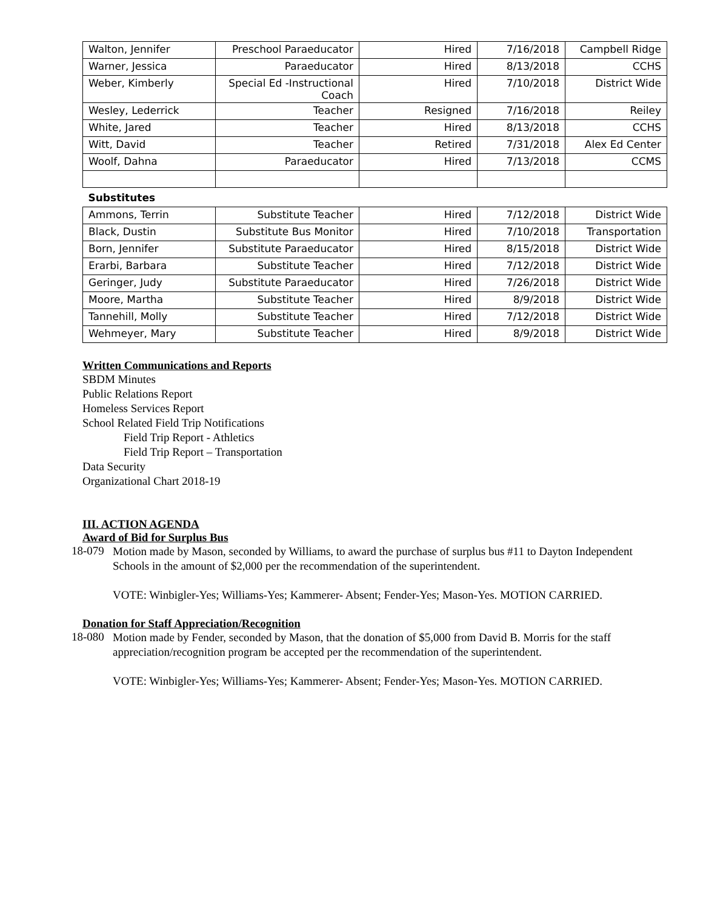| Walton, Jennifer | Preschool Paraeducator | Hired | 7/16/2018 | Campbell Ridge |
| Warner, Jessica | Paraeducator | Hired | 8/13/2018 | CCHS |
| Weber, Kimberly | Special Ed -Instructional Coach | Hired | 7/10/2018 | District Wide |
| Wesley, Lederrick | Teacher | Resigned | 7/16/2018 | Reiley |
| White, Jared | Teacher | Hired | 8/13/2018 | CCHS |
| Witt, David | Teacher | Retired | 7/31/2018 | Alex Ed Center |
| Woolf, Dahna | Paraeducator | Hired | 7/13/2018 | CCMS |
| Substitutes | | | | |
| Ammons, Terrin | Substitute Teacher | Hired | 7/12/2018 | District Wide |
| Black, Dustin | Substitute Bus Monitor | Hired | 7/10/2018 | Transportation |
| Born, Jennifer | Substitute Paraeducator | Hired | 8/15/2018 | District Wide |
| Erarbi, Barbara | Substitute Teacher | Hired | 7/12/2018 | District Wide |
| Geringer, Judy | Substitute Paraeducator | Hired | 7/26/2018 | District Wide |
| Moore, Martha | Substitute Teacher | Hired | 8/9/2018 | District Wide |
| Tannehill, Molly | Substitute Teacher | Hired | 7/12/2018 | District Wide |
| Wehmeyer, Mary | Substitute Teacher | Hired | 8/9/2018 | District Wide |
Written Communications and Reports
SBDM Minutes
Public Relations Report
Homeless Services Report
School Related Field Trip Notifications
Field Trip Report - Athletics
Field Trip Report – Transportation
Data Security
Organizational Chart 2018-19
III. ACTION AGENDA
Award of Bid for Surplus Bus
18-079
Motion made by Mason, seconded by Williams, to award the purchase of surplus bus #11 to Dayton Independent Schools in the amount of $2,000 per the recommendation of the superintendent.
VOTE: Winbigler-Yes; Williams-Yes; Kammerer- Absent; Fender-Yes; Mason-Yes. MOTION CARRIED.
Donation for Staff Appreciation/Recognition
18-080
Motion made by Fender, seconded by Mason, that the donation of $5,000 from David B. Morris for the staff appreciation/recognition program be accepted per the recommendation of the superintendent.
VOTE: Winbigler-Yes; Williams-Yes; Kammerer- Absent; Fender-Yes; Mason-Yes. MOTION CARRIED.